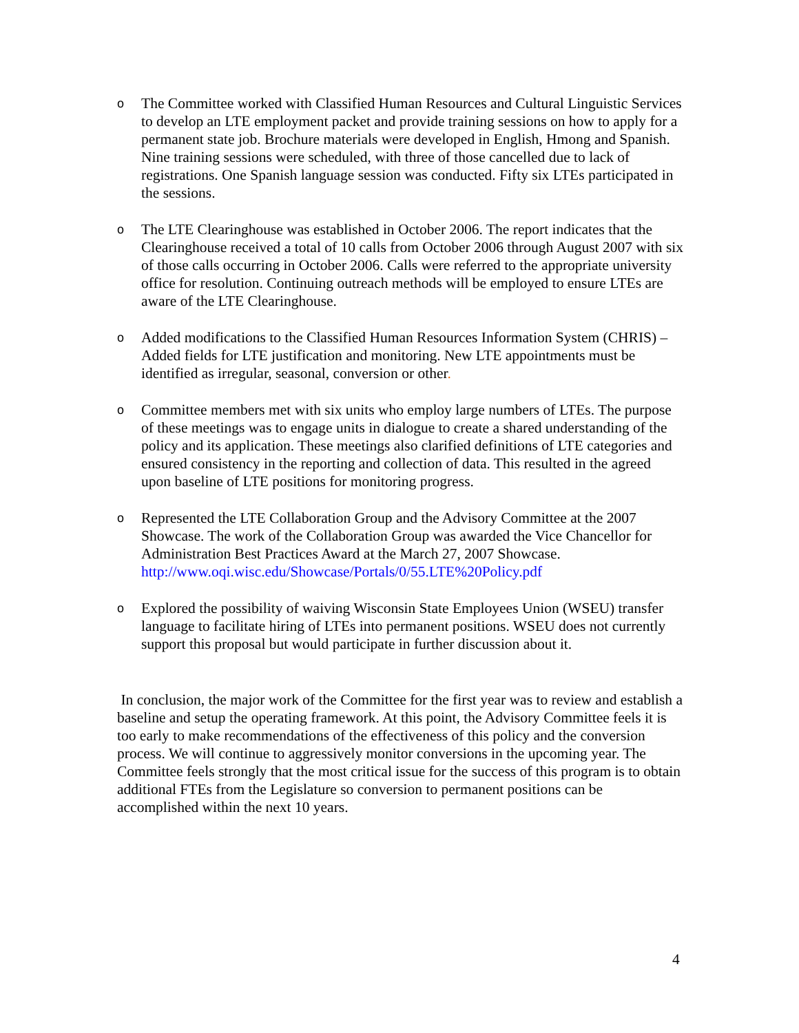o
The Committee worked with Classified Human Resources and Cultural Linguistic Services to develop an LTE employment packet and provide training sessions on how to apply for a permanent state job. Brochure materials were developed in English, Hmong and Spanish. Nine training sessions were scheduled, with three of those cancelled due to lack of registrations. One Spanish language session was conducted. Fifty six LTEs participated in the sessions.
o
The LTE Clearinghouse was established in October 2006. The report indicates that the Clearinghouse received a total of 10 calls from October 2006 through August 2007 with six of those calls occurring in October 2006. Calls were referred to the appropriate university office for resolution. Continuing outreach methods will be employed to ensure LTEs are aware of the LTE Clearinghouse.
o
Added modifications to the Classified Human Resources Information System (CHRIS) – Added fields for LTE justification and monitoring. New LTE appointments must be identified as irregular, seasonal, conversion or other.
o
Committee members met with six units who employ large numbers of LTEs. The purpose of these meetings was to engage units in dialogue to create a shared understanding of the policy and its application. These meetings also clarified definitions of LTE categories and ensured consistency in the reporting and collection of data. This resulted in the agreed upon baseline of LTE positions for monitoring progress.
o
Represented the LTE Collaboration Group and the Advisory Committee at the 2007 Showcase. The work of the Collaboration Group was awarded the Vice Chancellor for Administration Best Practices Award at the March 27, 2007 Showcase. http://www.oqi.wisc.edu/Showcase/Portals/0/55.LTE%20Policy.pdf
o
Explored the possibility of waiving Wisconsin State Employees Union (WSEU) transfer language to facilitate hiring of LTEs into permanent positions. WSEU does not currently support this proposal but would participate in further discussion about it.
In conclusion, the major work of the Committee for the first year was to review and establish a baseline and setup the operating framework. At this point, the Advisory Committee feels it is too early to make recommendations of the effectiveness of this policy and the conversion process. We will continue to aggressively monitor conversions in the upcoming year. The Committee feels strongly that the most critical issue for the success of this program is to obtain additional FTEs from the Legislature so conversion to permanent positions can be accomplished within the next 10 years.
4